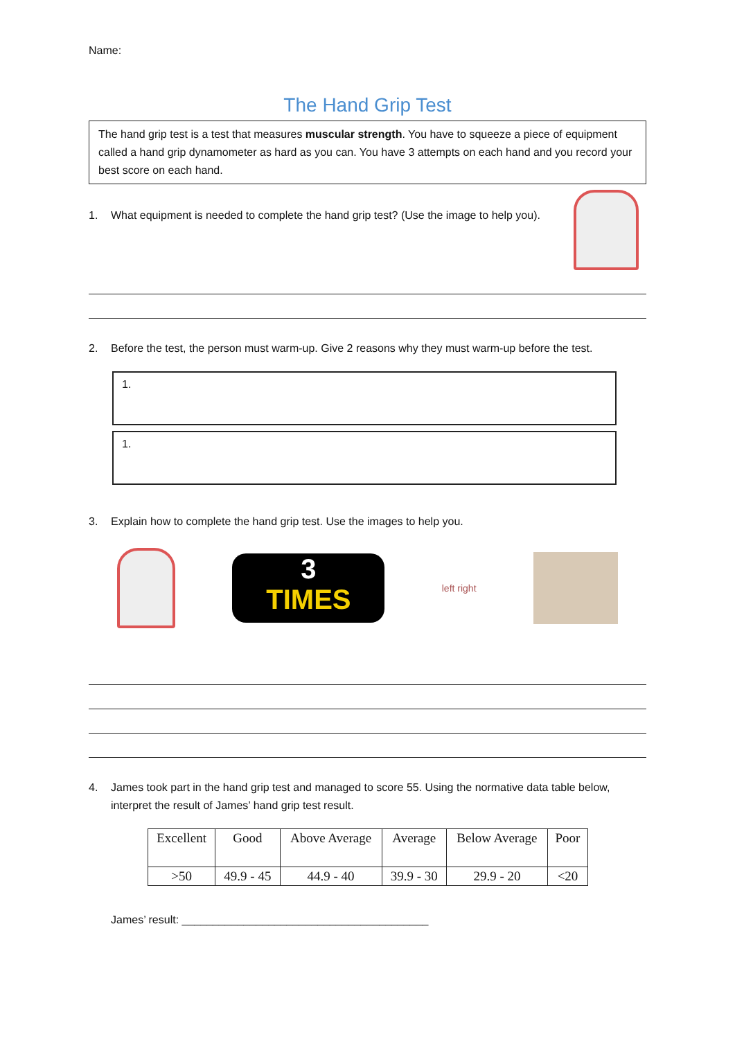Name:
The Hand Grip Test
The hand grip test is a test that measures muscular strength. You have to squeeze a piece of equipment called a hand grip dynamometer as hard as you can. You have 3 attempts on each hand and you record your best score on each hand.
1. What equipment is needed to complete the hand grip test? (Use the image to help you).
2. Before the test, the person must warm-up. Give 2 reasons why they must warm-up before the test.
1.
1.
3. Explain how to complete the hand grip test. Use the images to help you.
3
TIMES
left right
4. James took part in the hand grip test and managed to score 55. Using the normative data table below, interpret the result of James’ hand grip test result.
| Excellent | Good | Above Average | Average | Below Average | Poor |
| >50 | 49.9 - 45 | 44.9 - 40 | 39.9 - 30 | 29.9 - 20 | <20 |
James’ result: ________________________________________